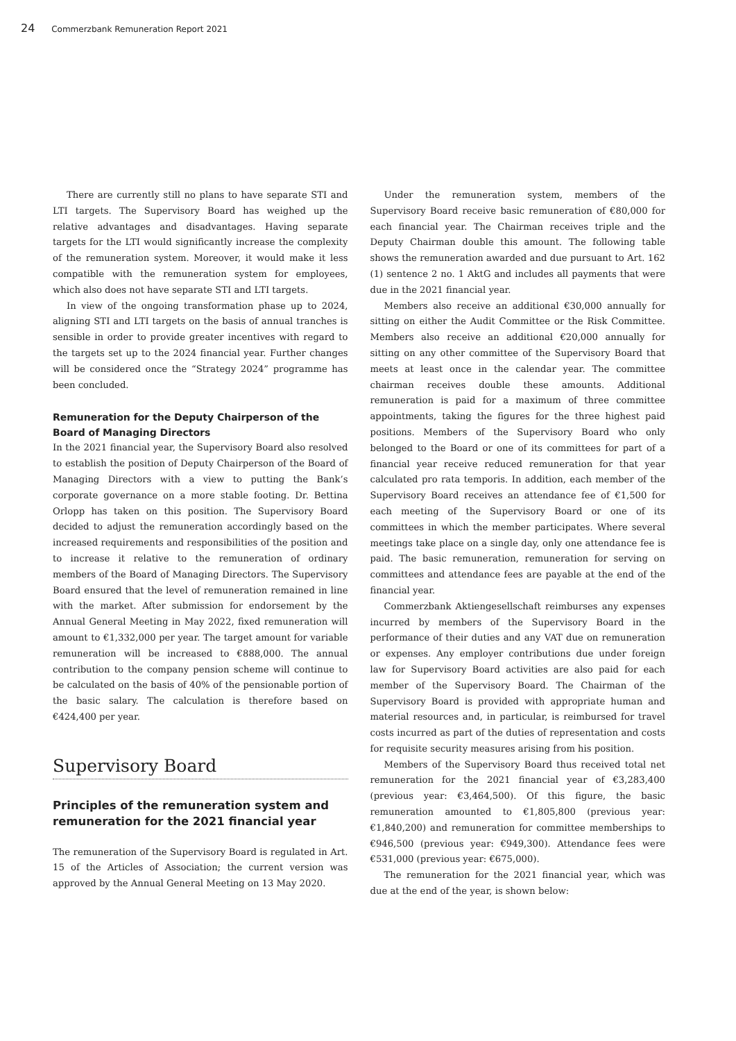24 Commerzbank Remuneration Report 2021
There are currently still no plans to have separate STI and LTI targets. The Supervisory Board has weighed up the relative advantages and disadvantages. Having separate targets for the LTI would significantly increase the complexity of the remuneration system. Moreover, it would make it less compatible with the remuneration system for employees, which also does not have separate STI and LTI targets.
In view of the ongoing transformation phase up to 2024, aligning STI and LTI targets on the basis of annual tranches is sensible in order to provide greater incentives with regard to the targets set up to the 2024 financial year. Further changes will be considered once the “Strategy 2024” programme has been concluded.
Remuneration for the Deputy Chairperson of the Board of Managing Directors
In the 2021 financial year, the Supervisory Board also resolved to establish the position of Deputy Chairperson of the Board of Managing Directors with a view to putting the Bank’s corporate governance on a more stable footing. Dr. Bettina Orlopp has taken on this position. The Supervisory Board decided to adjust the remuneration accordingly based on the increased requirements and responsibilities of the position and to increase it relative to the remuneration of ordinary members of the Board of Managing Directors. The Supervisory Board ensured that the level of remuneration remained in line with the market. After submission for endorsement by the Annual General Meeting in May 2022, fixed remuneration will amount to €1,332,000 per year. The target amount for variable remuneration will be increased to €888,000. The annual contribution to the company pension scheme will continue to be calculated on the basis of 40% of the pensionable portion of the basic salary. The calculation is therefore based on €424,400 per year.
Supervisory Board
Principles of the remuneration system and remuneration for the 2021 financial year
The remuneration of the Supervisory Board is regulated in Art. 15 of the Articles of Association; the current version was approved by the Annual General Meeting on 13 May 2020.
Under the remuneration system, members of the Supervisory Board receive basic remuneration of €80,000 for each financial year. The Chairman receives triple and the Deputy Chairman double this amount. The following table shows the remuneration awarded and due pursuant to Art. 162 (1) sentence 2 no. 1 AktG and includes all payments that were due in the 2021 financial year.
Members also receive an additional €30,000 annually for sitting on either the Audit Committee or the Risk Committee. Members also receive an additional €20,000 annually for sitting on any other committee of the Supervisory Board that meets at least once in the calendar year. The committee chairman receives double these amounts. Additional remuneration is paid for a maximum of three committee appointments, taking the figures for the three highest paid positions. Members of the Supervisory Board who only belonged to the Board or one of its committees for part of a financial year receive reduced remuneration for that year calculated pro rata temporis. In addition, each member of the Supervisory Board receives an attendance fee of €1,500 for each meeting of the Supervisory Board or one of its committees in which the member participates. Where several meetings take place on a single day, only one attendance fee is paid. The basic remuneration, remuneration for serving on committees and attendance fees are payable at the end of the financial year.
Commerzbank Aktiengesellschaft reimburses any expenses incurred by members of the Supervisory Board in the performance of their duties and any VAT due on remuneration or expenses. Any employer contributions due under foreign law for Supervisory Board activities are also paid for each member of the Supervisory Board. The Chairman of the Supervisory Board is provided with appropriate human and material resources and, in particular, is reimbursed for travel costs incurred as part of the duties of representation and costs for requisite security measures arising from his position.
Members of the Supervisory Board thus received total net remuneration for the 2021 financial year of €3,283,400 (previous year: €3,464,500). Of this figure, the basic remuneration amounted to €1,805,800 (previous year: €1,840,200) and remuneration for committee memberships to €946,500 (previous year: €949,300). Attendance fees were €531,000 (previous year: €675,000).
The remuneration for the 2021 financial year, which was due at the end of the year, is shown below: